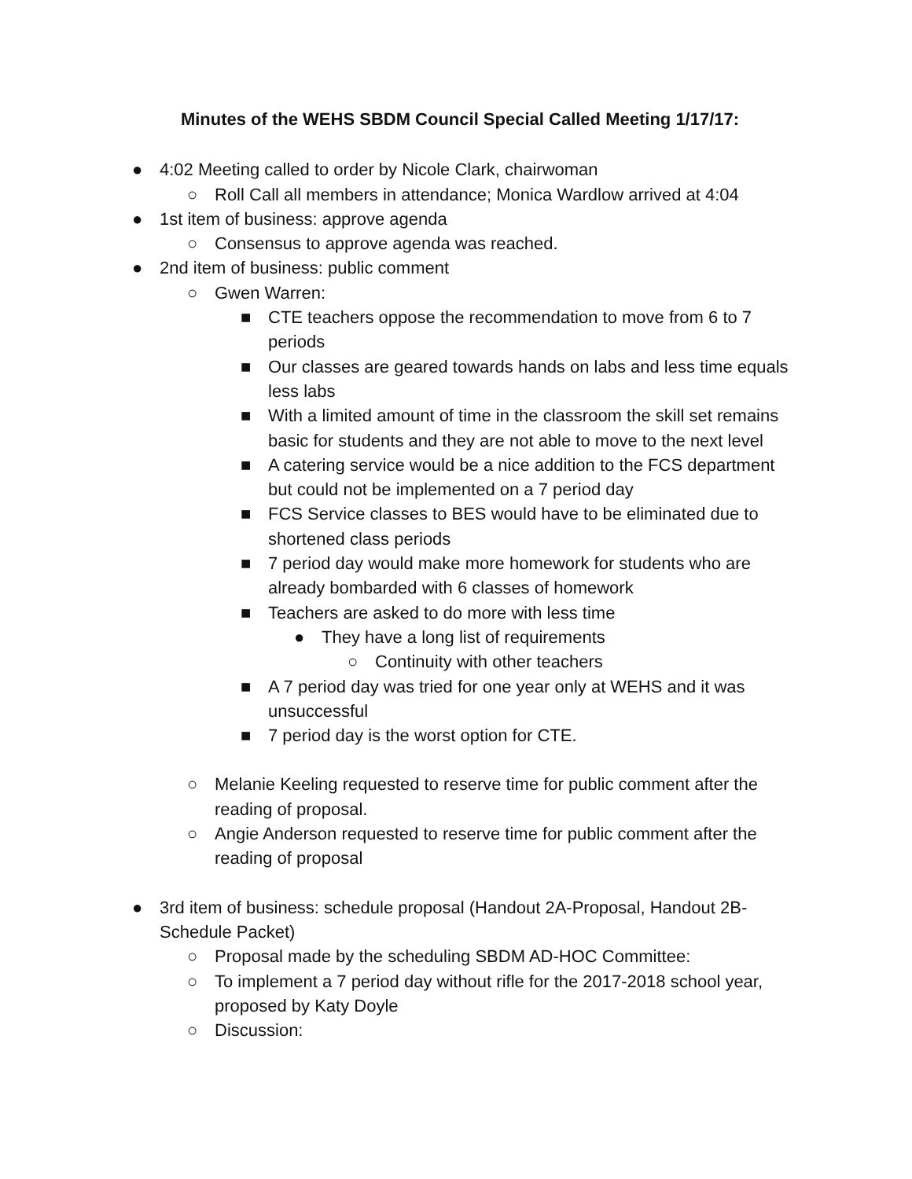Minutes of the WEHS SBDM Council Special Called Meeting 1/17/17:
● 4:02 Meeting called to order by Nicole Clark, chairwoman
○ Roll Call all members in attendance; Monica Wardlow arrived at 4:04
● 1st item of business: approve agenda
○ Consensus to approve agenda was reached.
● 2nd item of business: public comment
○ Gwen Warren:
■ CTE teachers oppose the recommendation to move from 6 to 7 periods
■ Our classes are geared towards hands on labs and less time equals less labs
■ With a limited amount of time in the classroom the skill set remains basic for students and they are not able to move to the next level
■ A catering service would be a nice addition to the FCS department but could not be implemented on a 7 period day
■ FCS Service classes to BES would have to be eliminated due to shortened class periods
■ 7 period day would make more homework for students who are already bombarded with 6 classes of homework
■ Teachers are asked to do more with less time
● They have a long list of requirements
○ Continuity with other teachers
■ A 7 period day was tried for one year only at WEHS and it was unsuccessful
■ 7 period day is the worst option for CTE.
○ Melanie Keeling requested to reserve time for public comment after the reading of proposal.
○ Angie Anderson requested to reserve time for public comment after the reading of proposal
● 3rd item of business: schedule proposal (Handout 2A-Proposal, Handout 2B-Schedule Packet)
○ Proposal made by the scheduling SBDM AD-HOC Committee:
○ To implement a 7 period day without rifle for the 2017-2018 school year, proposed by Katy Doyle
○ Discussion: